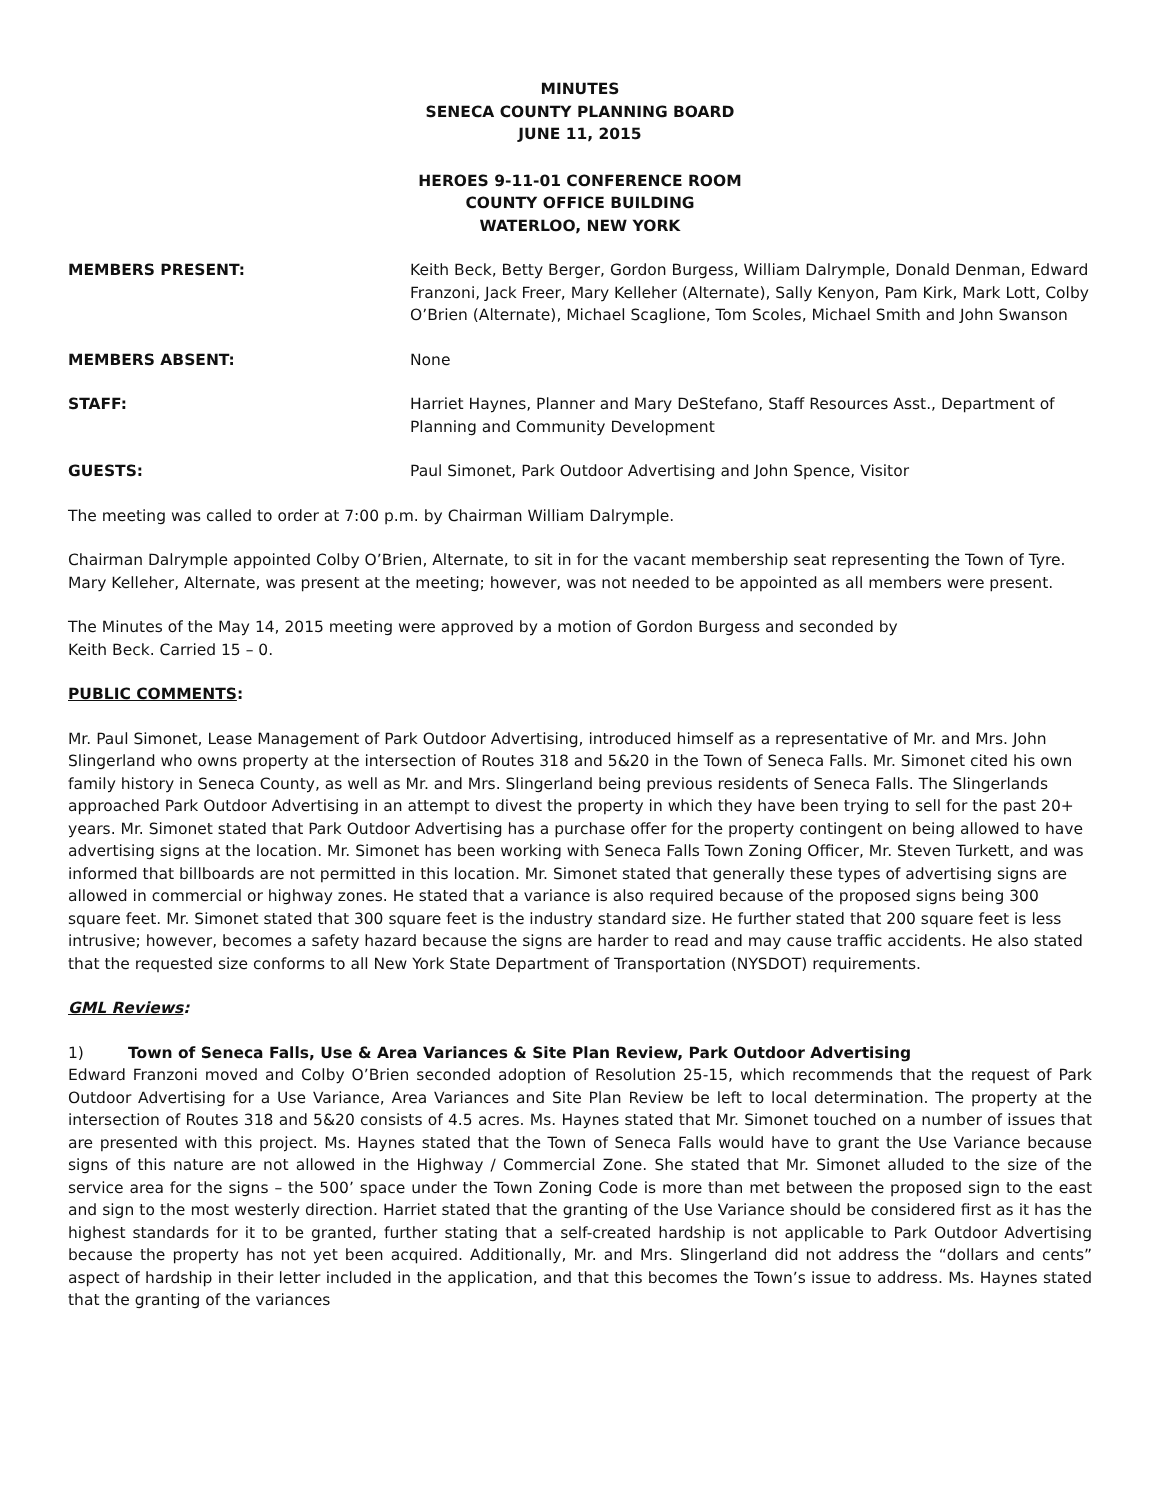MINUTES
SENECA COUNTY PLANNING BOARD
JUNE 11, 2015
HEROES 9-11-01 CONFERENCE ROOM
COUNTY OFFICE BUILDING
WATERLOO, NEW YORK
MEMBERS PRESENT: Keith Beck, Betty Berger, Gordon Burgess, William Dalrymple, Donald Denman, Edward Franzoni, Jack Freer, Mary Kelleher (Alternate), Sally Kenyon, Pam Kirk, Mark Lott, Colby O’Brien (Alternate), Michael Scaglione, Tom Scoles, Michael Smith and John Swanson
MEMBERS ABSENT: None
STAFF: Harriet Haynes, Planner and Mary DeStefano, Staff Resources Asst., Department of Planning and Community Development
GUESTS: Paul Simonet, Park Outdoor Advertising and John Spence, Visitor
The meeting was called to order at 7:00 p.m. by Chairman William Dalrymple.
Chairman Dalrymple appointed Colby O’Brien, Alternate, to sit in for the vacant membership seat representing the Town of Tyre. Mary Kelleher, Alternate, was present at the meeting; however, was not needed to be appointed as all members were present.
The Minutes of the May 14, 2015 meeting were approved by a motion of Gordon Burgess and seconded by
Keith Beck. Carried 15 – 0.
PUBLIC COMMENTS:
Mr. Paul Simonet, Lease Management of Park Outdoor Advertising, introduced himself as a representative of Mr. and Mrs. John Slingerland who owns property at the intersection of Routes 318 and 5&20 in the Town of Seneca Falls. Mr. Simonet cited his own family history in Seneca County, as well as Mr. and Mrs. Slingerland being previous residents of Seneca Falls. The Slingerlands approached Park Outdoor Advertising in an attempt to divest the property in which they have been trying to sell for the past 20+ years. Mr. Simonet stated that Park Outdoor Advertising has a purchase offer for the property contingent on being allowed to have advertising signs at the location. Mr. Simonet has been working with Seneca Falls Town Zoning Officer, Mr. Steven Turkett, and was informed that billboards are not permitted in this location. Mr. Simonet stated that generally these types of advertising signs are allowed in commercial or highway zones. He stated that a variance is also required because of the proposed signs being 300 square feet. Mr. Simonet stated that 300 square feet is the industry standard size. He further stated that 200 square feet is less intrusive; however, becomes a safety hazard because the signs are harder to read and may cause traffic accidents. He also stated that the requested size conforms to all New York State Department of Transportation (NYSDOT) requirements.
GML Reviews:
1) Town of Seneca Falls, Use & Area Variances & Site Plan Review, Park Outdoor Advertising
Edward Franzoni moved and Colby O’Brien seconded adoption of Resolution 25-15, which recommends that the request of Park Outdoor Advertising for a Use Variance, Area Variances and Site Plan Review be left to local determination. The property at the intersection of Routes 318 and 5&20 consists of 4.5 acres. Ms. Haynes stated that Mr. Simonet touched on a number of issues that are presented with this project. Ms. Haynes stated that the Town of Seneca Falls would have to grant the Use Variance because signs of this nature are not allowed in the Highway / Commercial Zone. She stated that Mr. Simonet alluded to the size of the service area for the signs – the 500’ space under the Town Zoning Code is more than met between the proposed sign to the east and sign to the most westerly direction. Harriet stated that the granting of the Use Variance should be considered first as it has the highest standards for it to be granted, further stating that a self-created hardship is not applicable to Park Outdoor Advertising because the property has not yet been acquired. Additionally, Mr. and Mrs. Slingerland did not address the “dollars and cents” aspect of hardship in their letter included in the application, and that this becomes the Town’s issue to address. Ms. Haynes stated that the granting of the variances